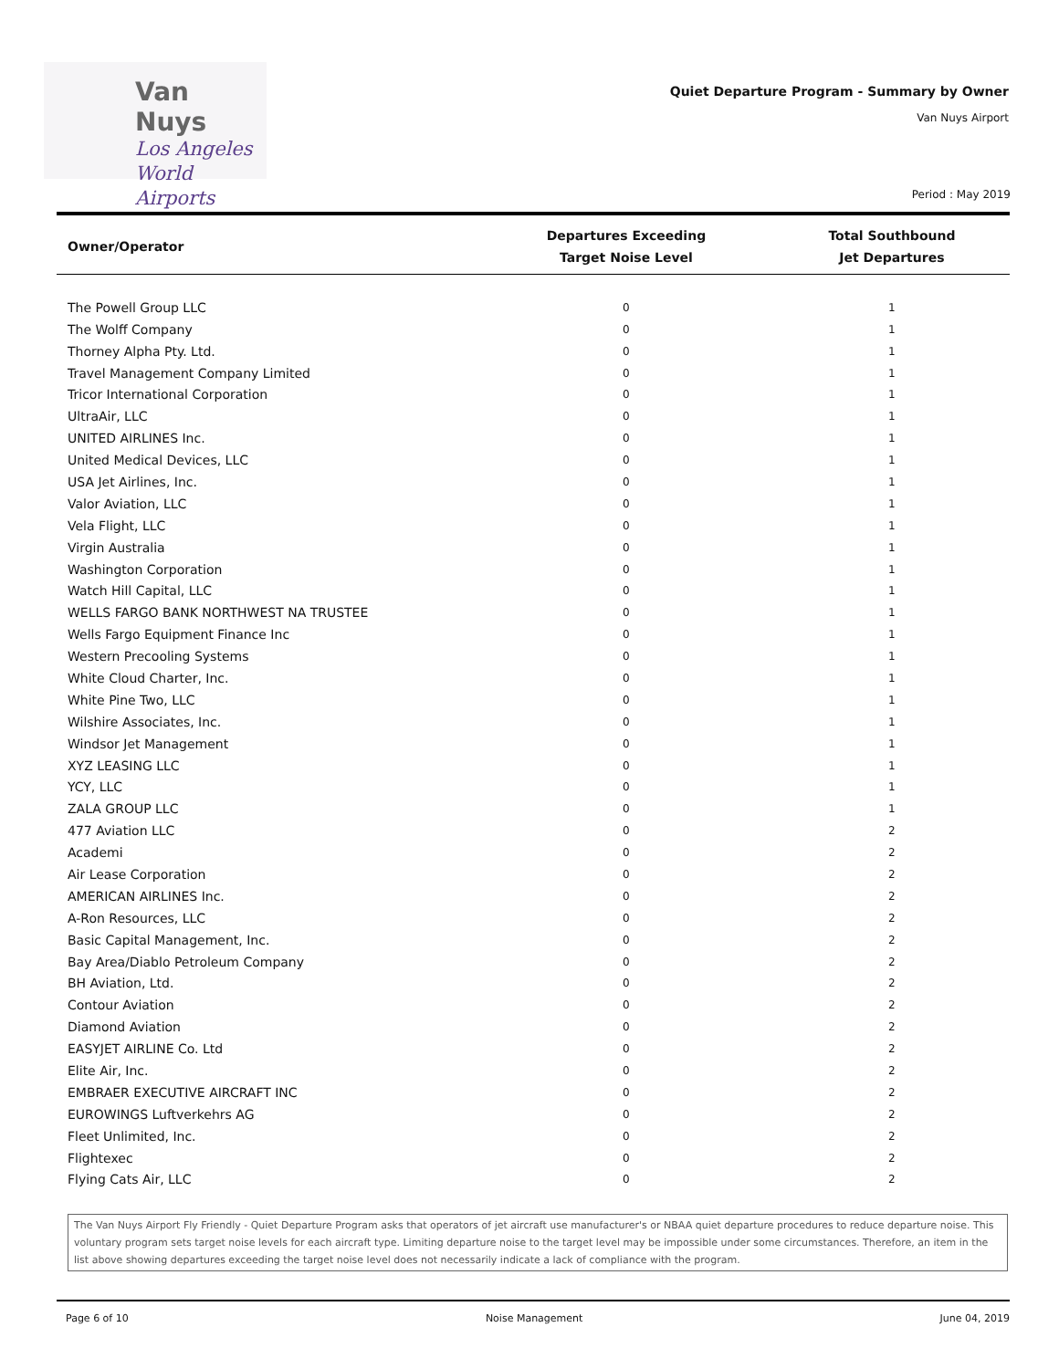Van Nuys
Los Angeles
World Airports
Quiet Departure Program - Summary by Owner
Van Nuys Airport
Period : May 2019
| Owner/Operator | Departures Exceeding Target Noise Level | Total Southbound Jet Departures |
| --- | --- | --- |
| The Powell Group LLC | 0 | 1 |
| The Wolff Company | 0 | 1 |
| Thorney Alpha Pty. Ltd. | 0 | 1 |
| Travel Management Company Limited | 0 | 1 |
| Tricor International Corporation | 0 | 1 |
| UltraAir, LLC | 0 | 1 |
| UNITED AIRLINES Inc. | 0 | 1 |
| United Medical Devices, LLC | 0 | 1 |
| USA Jet Airlines, Inc. | 0 | 1 |
| Valor Aviation, LLC | 0 | 1 |
| Vela Flight, LLC | 0 | 1 |
| Virgin Australia | 0 | 1 |
| Washington Corporation | 0 | 1 |
| Watch Hill Capital, LLC | 0 | 1 |
| WELLS FARGO BANK NORTHWEST NA TRUSTEE | 0 | 1 |
| Wells Fargo Equipment Finance Inc | 0 | 1 |
| Western Precooling Systems | 0 | 1 |
| White Cloud Charter, Inc. | 0 | 1 |
| White Pine Two, LLC | 0 | 1 |
| Wilshire Associates, Inc. | 0 | 1 |
| Windsor Jet Management | 0 | 1 |
| XYZ LEASING LLC | 0 | 1 |
| YCY, LLC | 0 | 1 |
| ZALA GROUP LLC | 0 | 1 |
| 477 Aviation LLC | 0 | 2 |
| Academi | 0 | 2 |
| Air Lease Corporation | 0 | 2 |
| AMERICAN AIRLINES Inc. | 0 | 2 |
| A-Ron Resources, LLC | 0 | 2 |
| Basic Capital Management, Inc. | 0 | 2 |
| Bay Area/Diablo Petroleum Company | 0 | 2 |
| BH Aviation, Ltd. | 0 | 2 |
| Contour Aviation | 0 | 2 |
| Diamond Aviation | 0 | 2 |
| EASYJET AIRLINE Co. Ltd | 0 | 2 |
| Elite Air, Inc. | 0 | 2 |
| EMBRAER EXECUTIVE AIRCRAFT INC | 0 | 2 |
| EUROWINGS Luftverkehrs AG | 0 | 2 |
| Fleet Unlimited, Inc. | 0 | 2 |
| Flightexec | 0 | 2 |
| Flying Cats Air, LLC | 0 | 2 |
The Van Nuys Airport Fly Friendly - Quiet Departure Program asks that operators of jet aircraft use manufacturer's or NBAA quiet departure procedures to reduce departure noise. This voluntary program sets target noise levels for each aircraft type. Limiting departure noise to the target level may be impossible under some circumstances. Therefore, an item in the list above showing departures exceeding the target noise level does not necessarily indicate a lack of compliance with the program.
Page 6 of 10 Noise Management June 04, 2019